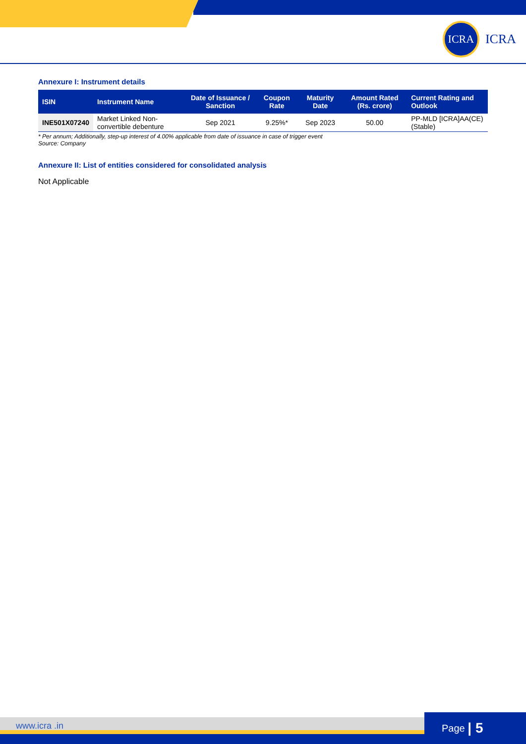ICRA
ICRA
Annexure I: Instrument details
| ISIN | Instrument Name | Date of Issuance / Sanction | Coupon Rate | Maturity Date | Amount Rated (Rs. crore) | Current Rating and Outlook |
| --- | --- | --- | --- | --- | --- | --- |
| INE501X07240 | Market Linked Non-convertible debenture | Sep 2021 | 9.25%* | Sep 2023 | 50.00 | PP-MLD [ICRA]AA(CE) (Stable) |
* Per annum; Additionally, step-up interest of 4.00% applicable from date of issuance in case of trigger event
Source: Company
Annexure II: List of entities considered for consolidated analysis
Not Applicable
www.icra .in
Page | 5